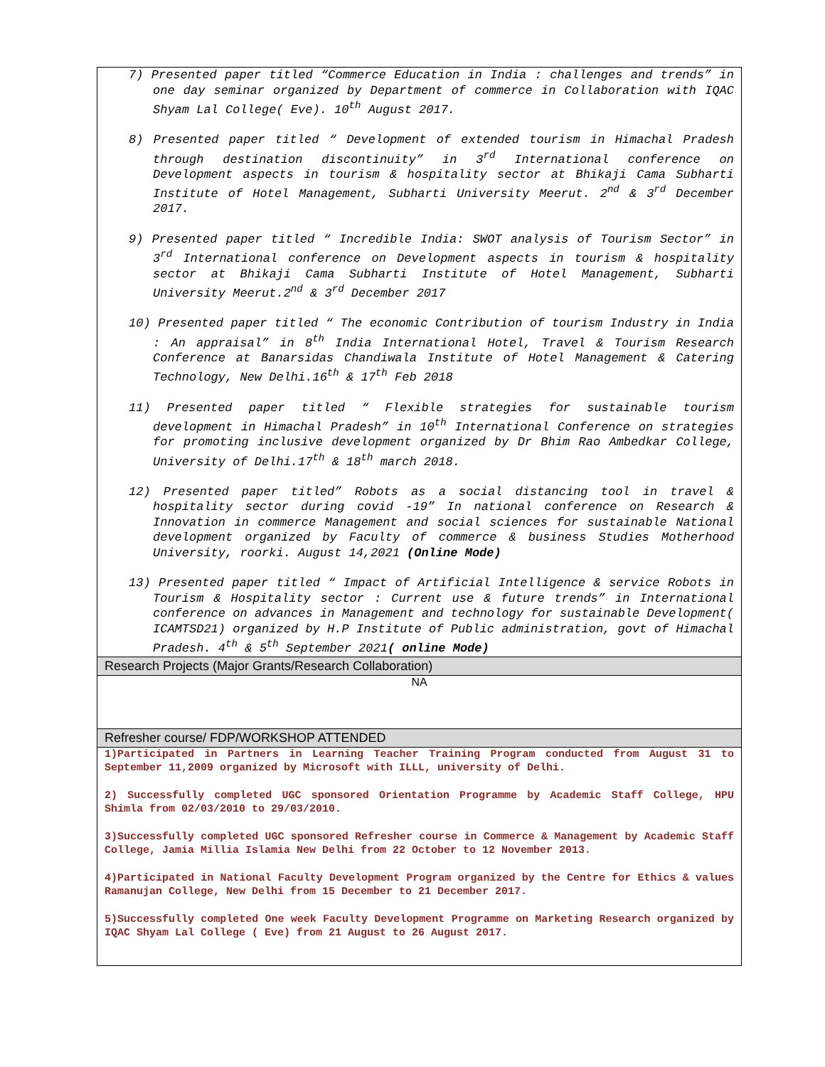| 7) Presented paper titled “Commerce Education in India : challenges and trends” in one day seminar organized by Department of commerce in Collaboration with IQAC Shyam Lal College( Eve). 10<sup>th</sup> August 2017. 8) Presented paper titled “ Development of extended tourism in Himachal Pradesh through destination discontinuity” in 3<sup>rd</sup> International conference on Development aspects in tourism & hospitality sector at Bhikaji Cama Subharti Institute of Hotel Management, Subharti University Meerut. 2<sup>nd</sup> & 3<sup>rd</sup> December 2017. 9) Presented paper titled “ Incredible India: SWOT analysis of Tourism Sector” in 3<sup>rd</sup> International conference on Development aspects in tourism & hospitality sector at Bhikaji Cama Subharti Institute of Hotel Management, Subharti University Meerut.2<sup>nd</sup> & 3<sup>rd</sup> December 2017 10) Presented paper titled “ The economic Contribution of tourism Industry in India : An appraisal” in 8<sup>th</sup> India International Hotel, Travel & Tourism Research Conference at Banarsidas Chandiwala Institute of Hotel Management & Catering Technology, New Delhi.16<sup>th</sup> & 17<sup>th</sup> Feb 2018 11) Presented paper titled “ Flexible strategies for sustainable tourism development in Himachal Pradesh” in 10<sup>th</sup> International Conference on strategies for promoting inclusive development organized by Dr Bhim Rao Ambedkar College, University of Delhi.17<sup>th</sup> & 18<sup>th</sup> march 2018. 12) Presented paper titled” Robots as a social distancing tool in travel & hospitality sector during covid -19” In national conference on Research & Innovation in commerce Management and social sciences for sustainable National development organized by Faculty of commerce & business Studies Motherhood University, roorki. August 14,2021 (Online Mode) 13) Presented paper titled “ Impact of Artificial Intelligence & service Robots in Tourism & Hospitality sector : Current use & future trends” in International conference on advances in Management and technology for sustainable Development( ICAMTSD21) organized by H.P Institute of Public administration, govt of Himachal Pradesh. 4<sup>th</sup> & 5<sup>th</sup> September 2021 ( online Mode) |
| Research Projects (Major Grants/Research Collaboration) |
| NA |
| Refresher course/ FDP/WORKSHOP ATTENDED |
| 1)Participated in Partners in Learning Teacher Training Program conducted from August 31 to September 11,2009 organized by Microsoft with ILLL, university of Delhi. 2) Successfully completed UGC sponsored Orientation Programme by Academic Staff College, HPU Shimla from 02/03/2010 to 29/03/2010. 3)Successfully completed UGC sponsored Refresher course in Commerce & Management by Academic Staff College, Jamia Millia Islamia New Delhi from 22 October to 12 November 2013. 4)Participated in National Faculty Development Program organized by the Centre for Ethics & values Ramanujan College, New Delhi from 15 December to 21 December 2017. 5)Successfully completed One week Faculty Development Programme on Marketing Research organized by IQAC Shyam Lal College ( Eve) from 21 August to 26 August 2017. |